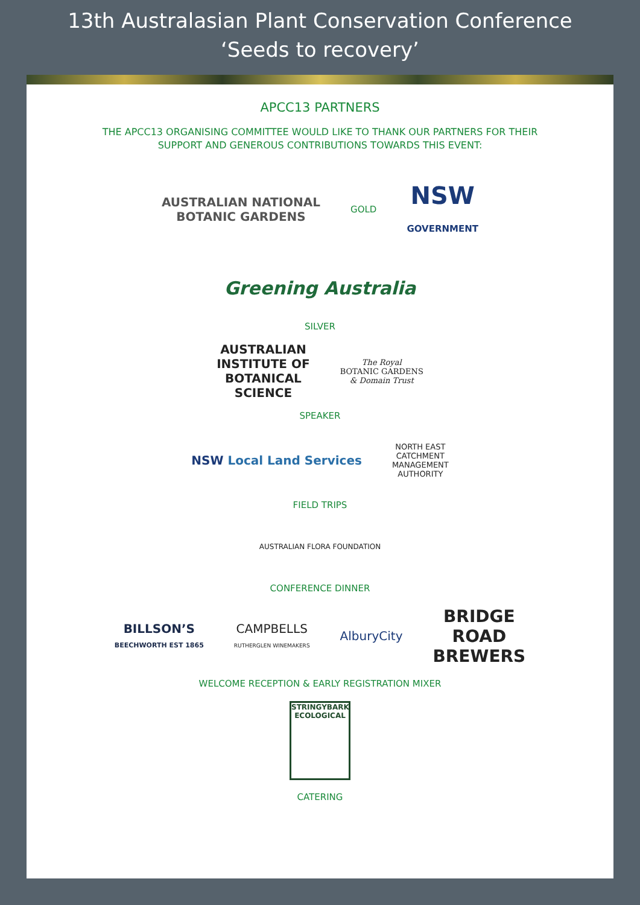13th Australasian Plant Conservation Conference
‘Seeds to recovery’
APCC13 PARTNERS
THE APCC13 ORGANISING COMMITTEE WOULD LIKE TO THANK OUR PARTNERS FOR THEIR
SUPPORT AND GENEROUS CONTRIBUTIONS TOWARDS THIS EVENT:
AUSTRALIAN NATIONAL
BOTANIC GARDENS
GOLD
NSW
GOVERNMENT
Greening Australia
SILVER
AUSTRALIAN
INSTITUTE OF
BOTANICAL
SCIENCE
The Royal
BOTANIC GARDENS
& Domain Trust
SPEAKER
NSW Local Land Services
NORTH EAST
CATCHMENT
MANAGEMENT
AUTHORITY
FIELD TRIPS
AUSTRALIAN FLORA FOUNDATION
CONFERENCE DINNER
BILLSON’S
BEECHWORTH EST 1865
CAMPBELLS
RUTHERGLEN WINEMAKERS
AlburyCity
BRIDGE
ROAD
BREWERS
WELCOME RECEPTION & EARLY REGISTRATION MIXER
STRINGYBARK ECOLOGICAL
CATERING